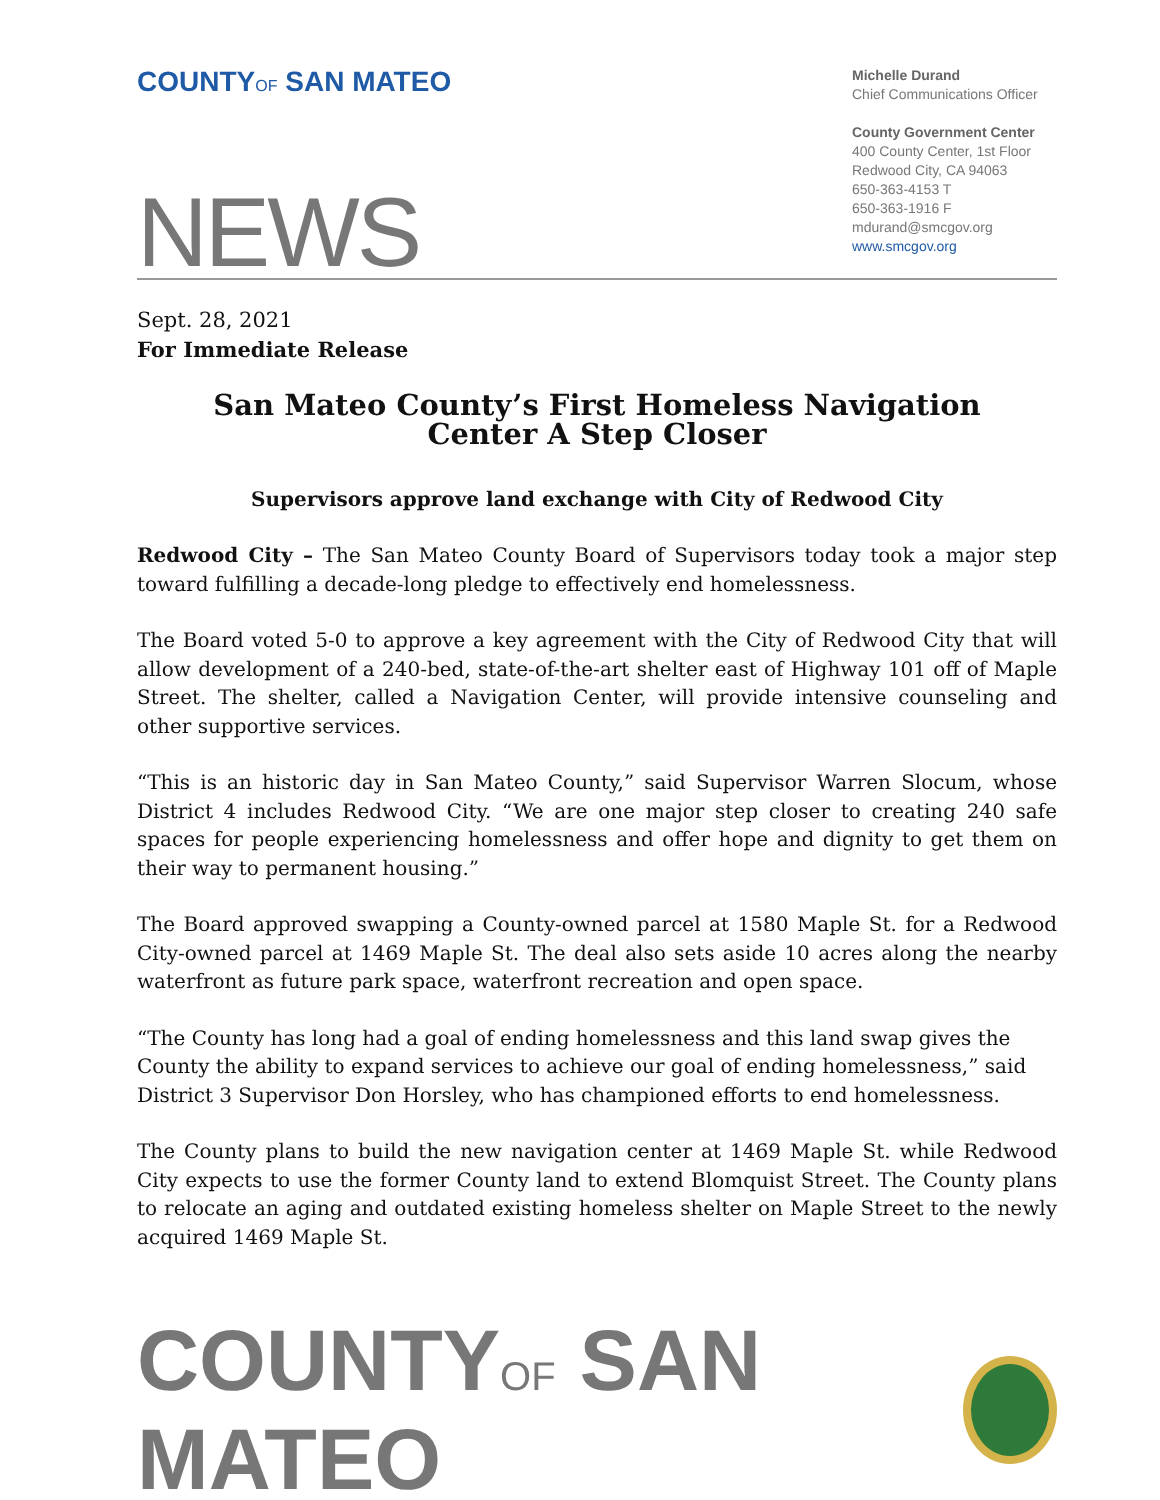COUNTYOF SAN MATEO
Michelle Durand
Chief Communications Officer
County Government Center
400 County Center, 1st Floor
Redwood City, CA 94063
650-363-4153 T
650-363-1916 F
mdurand@smcgov.org
www.smcgov.org
NEWS
Sept. 28, 2021
For Immediate Release
San Mateo County’s First Homeless Navigation
Center A Step Closer
Supervisors approve land exchange with City of Redwood City
Redwood City – The San Mateo County Board of Supervisors today took a major step toward fulfilling a decade-long pledge to effectively end homelessness.
The Board voted 5-0 to approve a key agreement with the City of Redwood City that will allow development of a 240-bed, state-of-the-art shelter east of Highway 101 off of Maple Street. The shelter, called a Navigation Center, will provide intensive counseling and other supportive services.
“This is an historic day in San Mateo County,” said Supervisor Warren Slocum, whose District 4 includes Redwood City. “We are one major step closer to creating 240 safe spaces for people experiencing homelessness and offer hope and dignity to get them on their way to permanent housing.”
The Board approved swapping a County-owned parcel at 1580 Maple St. for a Redwood City-owned parcel at 1469 Maple St. The deal also sets aside 10 acres along the nearby waterfront as future park space, waterfront recreation and open space.
“The County has long had a goal of ending homelessness and this land swap gives the County the ability to expand services to achieve our goal of ending homelessness,” said District 3 Supervisor Don Horsley, who has championed efforts to end homelessness.
The County plans to build the new navigation center at 1469 Maple St. while Redwood City expects to use the former County land to extend Blomquist Street. The County plans to relocate an aging and outdated existing homeless shelter on Maple Street to the newly acquired 1469 Maple St.
COUNTYOF SAN MATEO